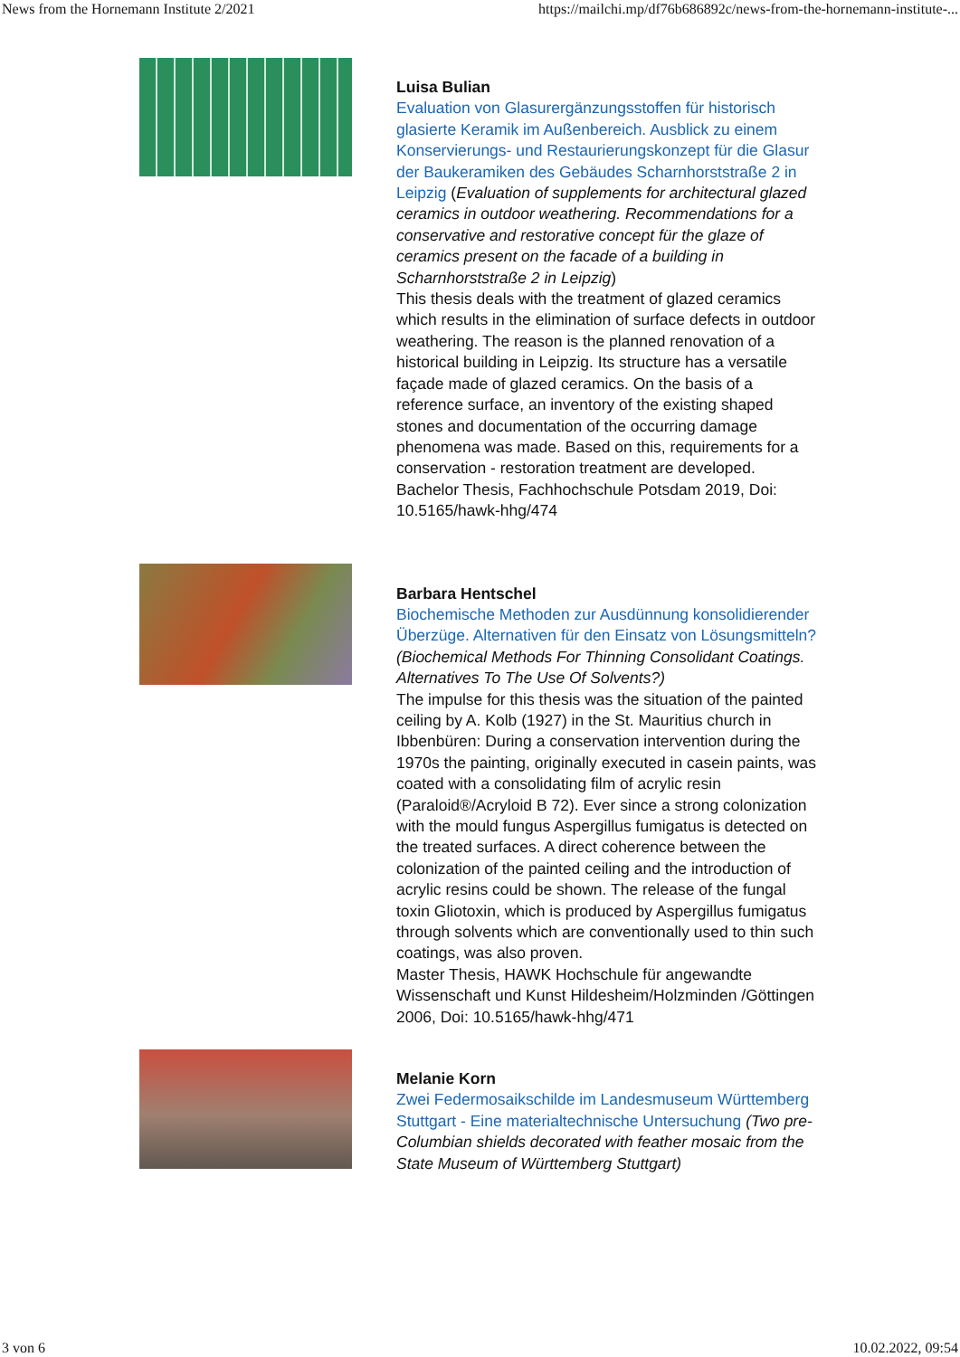News from the Hornemann Institute 2/2021 https://mailchi.mp/df76b686892c/news-from-the-hornemann-institute-...
Luisa Bulian
Evaluation von Glasurergänzungsstoffen für historisch glasierte Keramik im Außenbereich. Ausblick zu einem Konservierungs- und Restaurierungskonzept für die Glasur der Baukeramiken des Gebäudes Scharnhorststraße 2 in Leipzig (Evaluation of supplements for architectural glazed ceramics in outdoor weathering. Recommendations for a conservative and restorative concept für the glaze of ceramics present on the facade of a building in Scharnhorststraße 2 in Leipzig)
This thesis deals with the treatment of glazed ceramics which results in the elimination of surface defects in outdoor weathering. The reason is the planned renovation of a historical building in Leipzig. Its structure has a versatile façade made of glazed ceramics. On the basis of a reference surface, an inventory of the existing shaped stones and documentation of the occurring damage phenomena was made. Based on this, requirements for a conservation - restoration treatment are developed.
Bachelor Thesis, Fachhochschule Potsdam 2019, Doi: 10.5165/hawk-hhg/474
Barbara Hentschel
Biochemische Methoden zur Ausdünnung konsolidierender Überzüge. Alternativen für den Einsatz von Lösungsmitteln? (Biochemical Methods For Thinning Consolidant Coatings. Alternatives To The Use Of Solvents?)
The impulse for this thesis was the situation of the painted ceiling by A. Kolb (1927) in the St. Mauritius church in Ibbenbüren: During a conservation intervention during the 1970s the painting, originally executed in casein paints, was coated with a consolidating film of acrylic resin (Paraloid®/Acryloid B 72). Ever since a strong colonization with the mould fungus Aspergillus fumigatus is detected on the treated surfaces. A direct coherence between the colonization of the painted ceiling and the introduction of acrylic resins could be shown. The release of the fungal toxin Gliotoxin, which is produced by Aspergillus fumigatus through solvents which are conventionally used to thin such coatings, was also proven.
Master Thesis, HAWK Hochschule für angewandte Wissenschaft und Kunst Hildesheim/Holzminden /Göttingen 2006, Doi: 10.5165/hawk-hhg/471
Melanie Korn
Zwei Federmosaikschilde im Landesmuseum Württemberg Stuttgart - Eine materialtechnische Untersuchung (Two pre-Columbian shields decorated with feather mosaic from the State Museum of Württemberg Stuttgart)
3 von 6 10.02.2022, 09:54